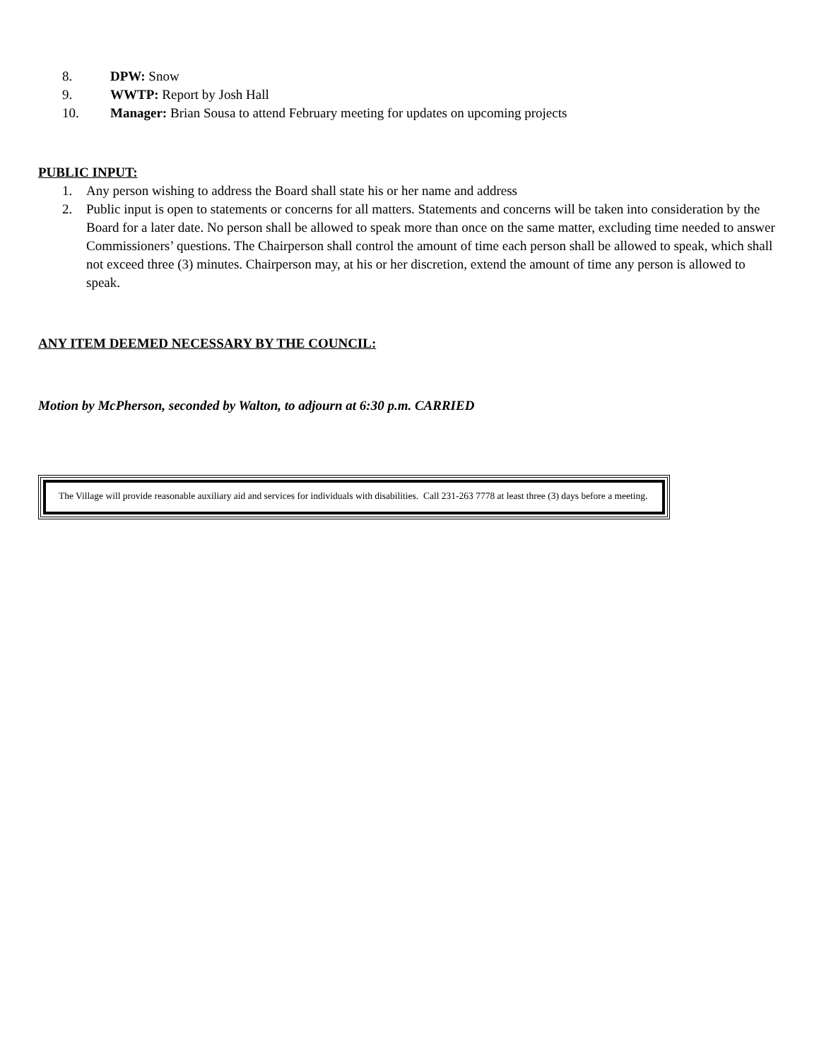8. DPW: Snow
9. WWTP: Report by Josh Hall
10. Manager: Brian Sousa to attend February meeting for updates on upcoming projects
PUBLIC INPUT:
1. Any person wishing to address the Board shall state his or her name and address
2. Public input is open to statements or concerns for all matters. Statements and concerns will be taken into consideration by the Board for a later date. No person shall be allowed to speak more than once on the same matter, excluding time needed to answer Commissioners’ questions. The Chairperson shall control the amount of time each person shall be allowed to speak, which shall not exceed three (3) minutes. Chairperson may, at his or her discretion, extend the amount of time any person is allowed to speak.
ANY ITEM DEEMED NECESSARY BY THE COUNCIL:
Motion by McPherson, seconded by Walton, to adjourn at 6:30 p.m. CARRIED
The Village will provide reasonable auxiliary aid and services for individuals with disabilities. Call 231-263 7778 at least three (3) days before a meeting.